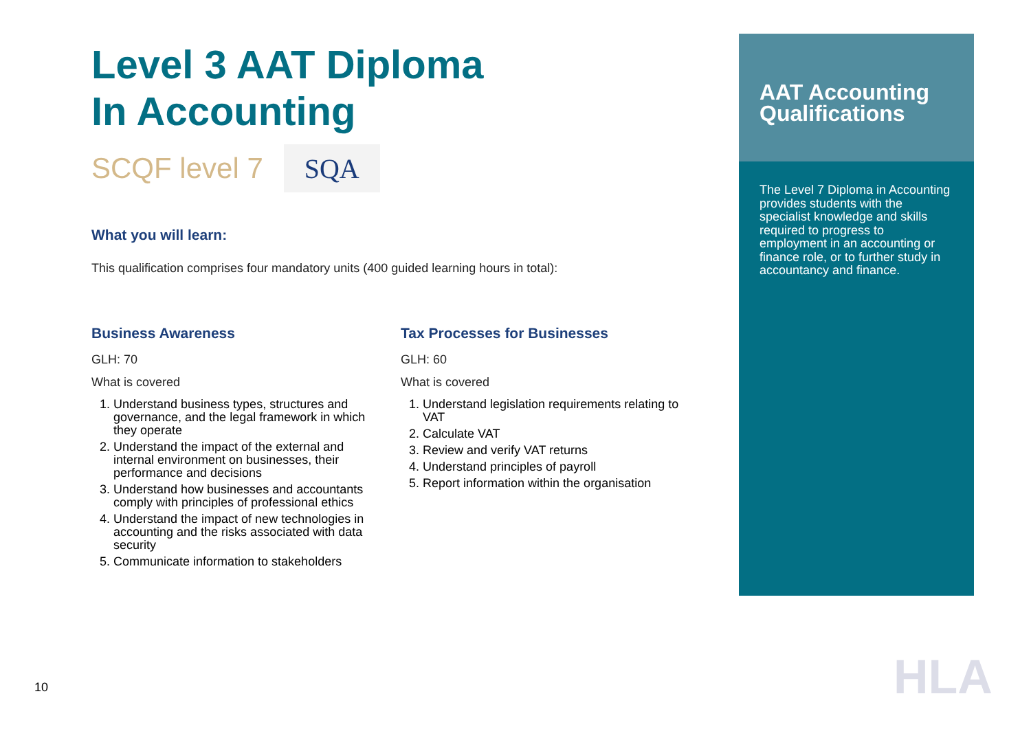Level 3 AAT Diploma
In Accounting
SCQF level 7
SQA
What you will learn:
This qualification comprises four mandatory units (400 guided learning hours in total):
Business Awareness
GLH: 70
What is covered
1. Understand business types, structures and governance, and the legal framework in which they operate
2. Understand the impact of the external and internal environment on businesses, their performance and decisions
3. Understand how businesses and accountants comply with principles of professional ethics
4. Understand the impact of new technologies in accounting and the risks associated with data security
5. Communicate information to stakeholders
Tax Processes for Businesses
GLH: 60
What is covered
1. Understand legislation requirements relating to VAT
2. Calculate VAT
3. Review and verify VAT returns
4. Understand principles of payroll
5. Report information within the organisation
AAT Accounting Qualifications
The Level 7 Diploma in Accounting provides students with the specialist knowledge and skills required to progress to employment in an accounting or finance role, or to further study in accountancy and finance.
10 HLA